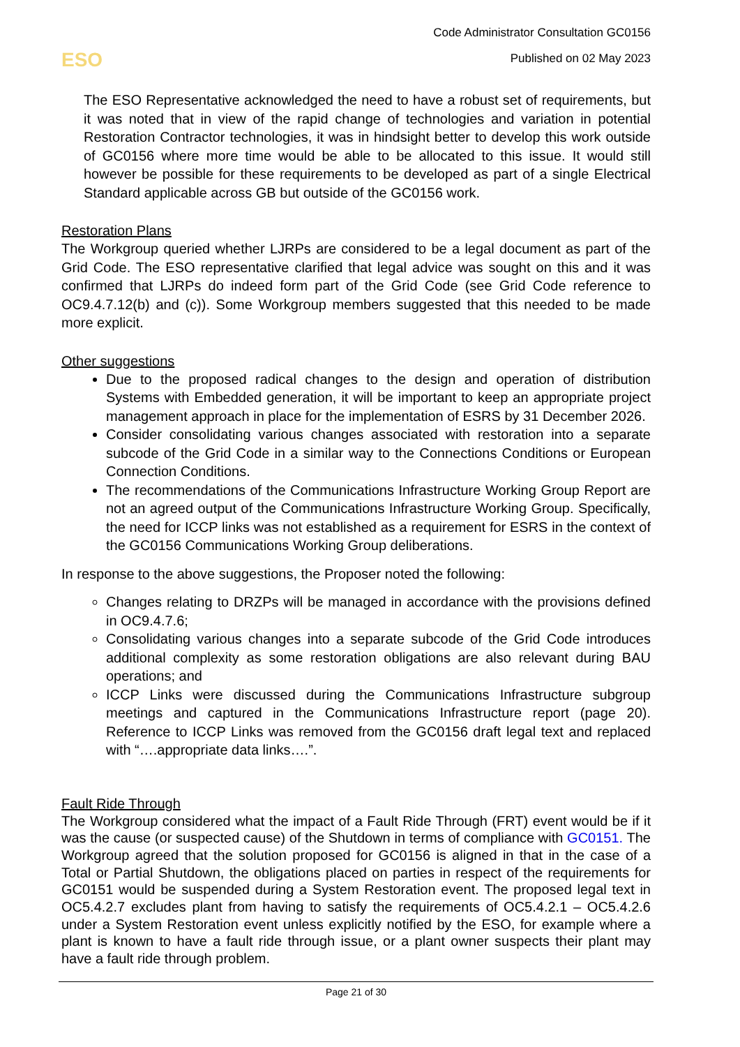Code Administrator Consultation GC0156
Published on 02 May 2023
ESO
The ESO Representative acknowledged the need to have a robust set of requirements, but it was noted that in view of the rapid change of technologies and variation in potential Restoration Contractor technologies, it was in hindsight better to develop this work outside of GC0156 where more time would be able to be allocated to this issue. It would still however be possible for these requirements to be developed as part of a single Electrical Standard applicable across GB but outside of the GC0156 work.
Restoration Plans
The Workgroup queried whether LJRPs are considered to be a legal document as part of the Grid Code. The ESO representative clarified that legal advice was sought on this and it was confirmed that LJRPs do indeed form part of the Grid Code (see Grid Code reference to OC9.4.7.12(b) and (c)). Some Workgroup members suggested that this needed to be made more explicit.
Other suggestions
Due to the proposed radical changes to the design and operation of distribution Systems with Embedded generation, it will be important to keep an appropriate project management approach in place for the implementation of ESRS by 31 December 2026.
Consider consolidating various changes associated with restoration into a separate subcode of the Grid Code in a similar way to the Connections Conditions or European Connection Conditions.
The recommendations of the Communications Infrastructure Working Group Report are not an agreed output of the Communications Infrastructure Working Group. Specifically, the need for ICCP links was not established as a requirement for ESRS in the context of the GC0156 Communications Working Group deliberations.
In response to the above suggestions, the Proposer noted the following:
Changes relating to DRZPs will be managed in accordance with the provisions defined in OC9.4.7.6;
Consolidating various changes into a separate subcode of the Grid Code introduces additional complexity as some restoration obligations are also relevant during BAU operations; and
ICCP Links were discussed during the Communications Infrastructure subgroup meetings and captured in the Communications Infrastructure report (page 20). Reference to ICCP Links was removed from the GC0156 draft legal text and replaced with “….appropriate data links….”.
Fault Ride Through
The Workgroup considered what the impact of a Fault Ride Through (FRT) event would be if it was the cause (or suspected cause) of the Shutdown in terms of compliance with GC0151. The Workgroup agreed that the solution proposed for GC0156 is aligned in that in the case of a Total or Partial Shutdown, the obligations placed on parties in respect of the requirements for GC0151 would be suspended during a System Restoration event. The proposed legal text in OC5.4.2.7 excludes plant from having to satisfy the requirements of OC5.4.2.1 – OC5.4.2.6 under a System Restoration event unless explicitly notified by the ESO, for example where a plant is known to have a fault ride through issue, or a plant owner suspects their plant may have a fault ride through problem.
Page 21 of 30